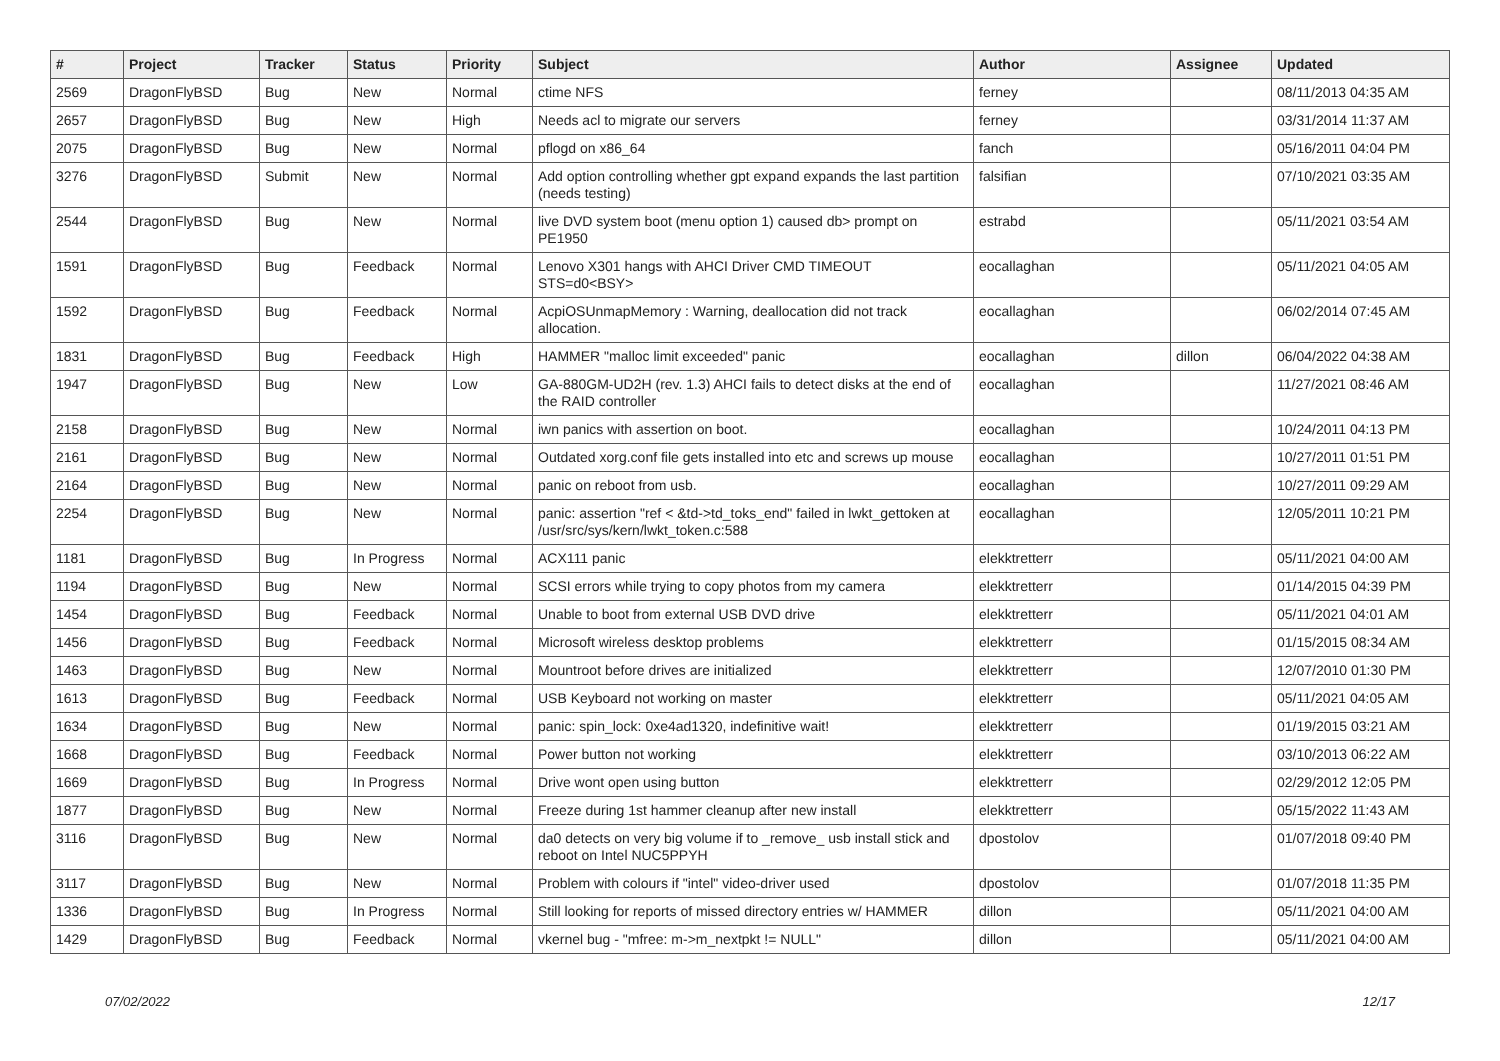| # | Project | Tracker | Status | Priority | Subject | Author | Assignee | Updated |
| --- | --- | --- | --- | --- | --- | --- | --- | --- |
| 2569 | DragonFlyBSD | Bug | New | Normal | ctime NFS | ferney | | 08/11/2013 04:35 AM |
| 2657 | DragonFlyBSD | Bug | New | High | Needs acl to migrate our servers | ferney | | 03/31/2014 11:37 AM |
| 2075 | DragonFlyBSD | Bug | New | Normal | pflogd on x86_64 | fanch | | 05/16/2011 04:04 PM |
| 3276 | DragonFlyBSD | Submit | New | Normal | Add option controlling whether gpt expand expands the last partition (needs testing) | falsifian | | 07/10/2021 03:35 AM |
| 2544 | DragonFlyBSD | Bug | New | Normal | live DVD system boot (menu option 1) caused db> prompt on PE1950 | estrabd | | 05/11/2021 03:54 AM |
| 1591 | DragonFlyBSD | Bug | Feedback | Normal | Lenovo X301 hangs with AHCI Driver CMD TIMEOUT STS=d0<BSY> | eocallaghan | | 05/11/2021 04:05 AM |
| 1592 | DragonFlyBSD | Bug | Feedback | Normal | AcpiOSUnmapMemory : Warning, deallocation did not track allocation. | eocallaghan | | 06/02/2014 07:45 AM |
| 1831 | DragonFlyBSD | Bug | Feedback | High | HAMMER "malloc limit exceeded" panic | eocallaghan | dillon | 06/04/2022 04:38 AM |
| 1947 | DragonFlyBSD | Bug | New | Low | GA-880GM-UD2H (rev. 1.3) AHCI fails to detect disks at the end of the RAID controller | eocallaghan | | 11/27/2021 08:46 AM |
| 2158 | DragonFlyBSD | Bug | New | Normal | iwn panics with assertion on boot. | eocallaghan | | 10/24/2011 04:13 PM |
| 2161 | DragonFlyBSD | Bug | New | Normal | Outdated xorg.conf file gets installed into etc and screws up mouse | eocallaghan | | 10/27/2011 01:51 PM |
| 2164 | DragonFlyBSD | Bug | New | Normal | panic on reboot from usb. | eocallaghan | | 10/27/2011 09:29 AM |
| 2254 | DragonFlyBSD | Bug | New | Normal | panic: assertion "ref < &td->td_toks_end" failed in lwkt_gettoken at /usr/src/sys/kern/lwkt_token.c:588 | eocallaghan | | 12/05/2011 10:21 PM |
| 1181 | DragonFlyBSD | Bug | In Progress | Normal | ACX111 panic | elekktretterr | | 05/11/2021 04:00 AM |
| 1194 | DragonFlyBSD | Bug | New | Normal | SCSI errors while trying to copy photos from my camera | elekktretterr | | 01/14/2015 04:39 PM |
| 1454 | DragonFlyBSD | Bug | Feedback | Normal | Unable to boot from external USB DVD drive | elekktretterr | | 05/11/2021 04:01 AM |
| 1456 | DragonFlyBSD | Bug | Feedback | Normal | Microsoft wireless desktop problems | elekktretterr | | 01/15/2015 08:34 AM |
| 1463 | DragonFlyBSD | Bug | New | Normal | Mountroot before drives are initialized | elekktretterr | | 12/07/2010 01:30 PM |
| 1613 | DragonFlyBSD | Bug | Feedback | Normal | USB Keyboard not working on master | elekktretterr | | 05/11/2021 04:05 AM |
| 1634 | DragonFlyBSD | Bug | New | Normal | panic: spin_lock: 0xe4ad1320, indefinitive wait! | elekktretterr | | 01/19/2015 03:21 AM |
| 1668 | DragonFlyBSD | Bug | Feedback | Normal | Power button not working | elekktretterr | | 03/10/2013 06:22 AM |
| 1669 | DragonFlyBSD | Bug | In Progress | Normal | Drive wont open using button | elekktretterr | | 02/29/2012 12:05 PM |
| 1877 | DragonFlyBSD | Bug | New | Normal | Freeze during 1st hammer cleanup after new install | elekktretterr | | 05/15/2022 11:43 AM |
| 3116 | DragonFlyBSD | Bug | New | Normal | da0 detects on very big volume if to _remove_ usb install stick and reboot on Intel NUC5PPYH | dpostolov | | 01/07/2018 09:40 PM |
| 3117 | DragonFlyBSD | Bug | New | Normal | Problem with colours if "intel" video-driver used | dpostolov | | 01/07/2018 11:35 PM |
| 1336 | DragonFlyBSD | Bug | In Progress | Normal | Still looking for reports of missed directory entries w/ HAMMER | dillon | | 05/11/2021 04:00 AM |
| 1429 | DragonFlyBSD | Bug | Feedback | Normal | vkernel bug - "mfree: m->m_nextpkt != NULL" | dillon | | 05/11/2021 04:00 AM |
07/02/2022 12/17